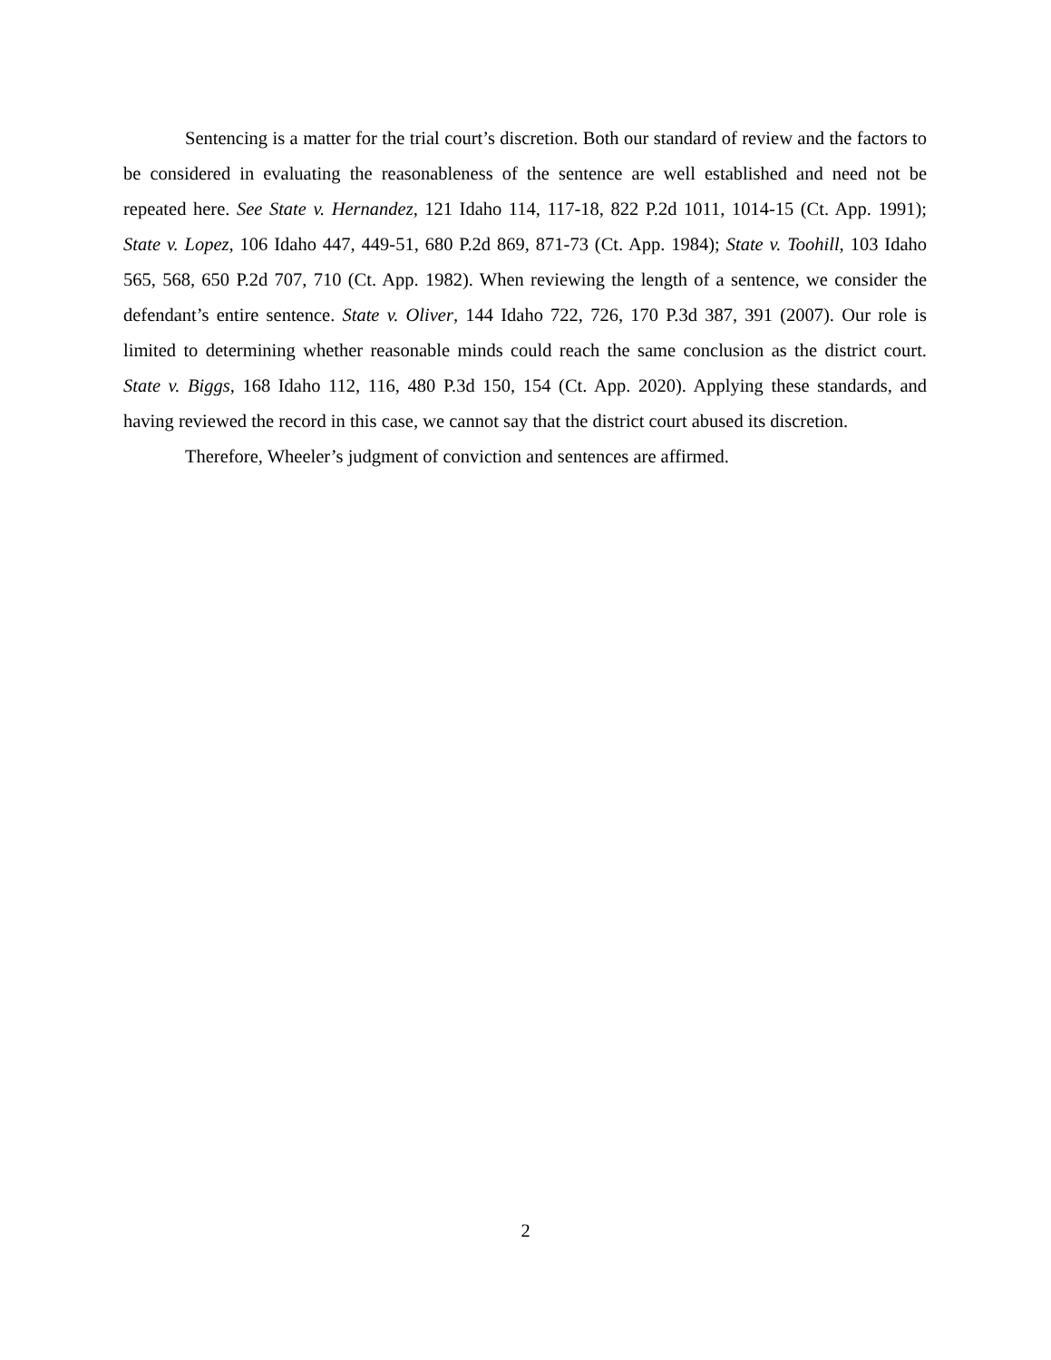Sentencing is a matter for the trial court’s discretion. Both our standard of review and the factors to be considered in evaluating the reasonableness of the sentence are well established and need not be repeated here. See State v. Hernandez, 121 Idaho 114, 117-18, 822 P.2d 1011, 1014-15 (Ct. App. 1991); State v. Lopez, 106 Idaho 447, 449-51, 680 P.2d 869, 871-73 (Ct. App. 1984); State v. Toohill, 103 Idaho 565, 568, 650 P.2d 707, 710 (Ct. App. 1982). When reviewing the length of a sentence, we consider the defendant’s entire sentence. State v. Oliver, 144 Idaho 722, 726, 170 P.3d 387, 391 (2007). Our role is limited to determining whether reasonable minds could reach the same conclusion as the district court. State v. Biggs, 168 Idaho 112, 116, 480 P.3d 150, 154 (Ct. App. 2020). Applying these standards, and having reviewed the record in this case, we cannot say that the district court abused its discretion.
Therefore, Wheeler’s judgment of conviction and sentences are affirmed.
2